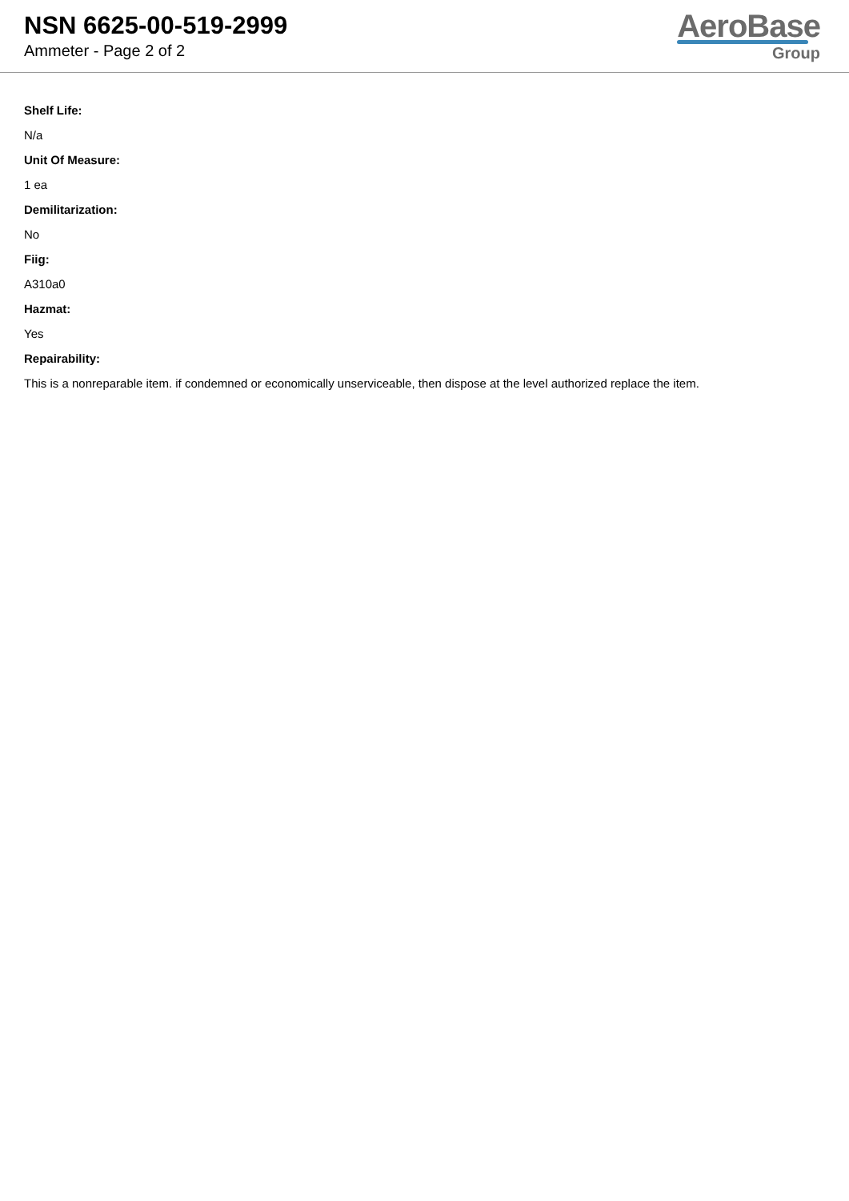NSN 6625-00-519-2999
Ammeter - Page 2 of 2
AeroBase
Group
Shelf Life:
N/a
Unit Of Measure:
1 ea
Demilitarization:
No
Fiig:
A310a0
Hazmat:
Yes
Repairability:
This is a nonreparable item. if condemned or economically unserviceable, then dispose at the level authorized replace the item.